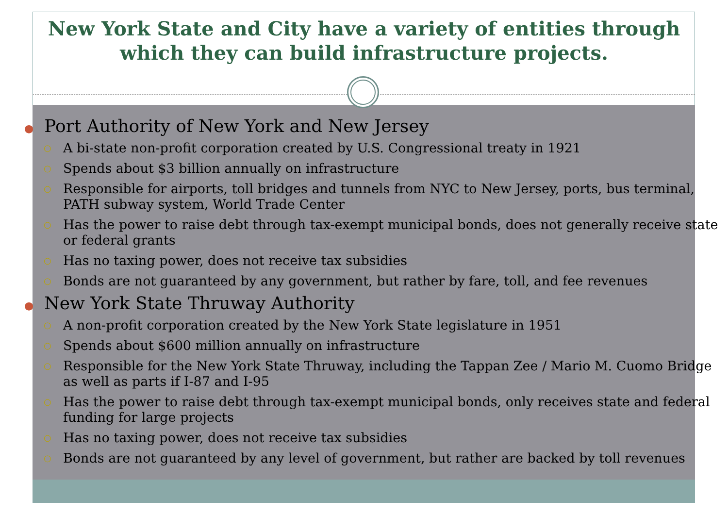New York State and City have a variety of entities through
which they can build infrastructure projects.
● Port Authority of New York and New Jersey
○ A bi-state non-profit corporation created by U.S. Congressional treaty in 1921
○ Spends about $3 billion annually on infrastructure
○ Responsible for airports, toll bridges and tunnels from NYC to New Jersey, ports, bus terminal, PATH subway system, World Trade Center
○ Has the power to raise debt through tax-exempt municipal bonds, does not generally receive state or federal grants
○ Has no taxing power, does not receive tax subsidies
○ Bonds are not guaranteed by any government, but rather by fare, toll, and fee revenues
● New York State Thruway Authority
○ A non-profit corporation created by the New York State legislature in 1951
○ Spends about $600 million annually on infrastructure
○ Responsible for the New York State Thruway, including the Tappan Zee / Mario M. Cuomo Bridge as well as parts if I-87 and I-95
○ Has the power to raise debt through tax-exempt municipal bonds, only receives state and federal funding for large projects
○ Has no taxing power, does not receive tax subsidies
○ Bonds are not guaranteed by any level of government, but rather are backed by toll revenues